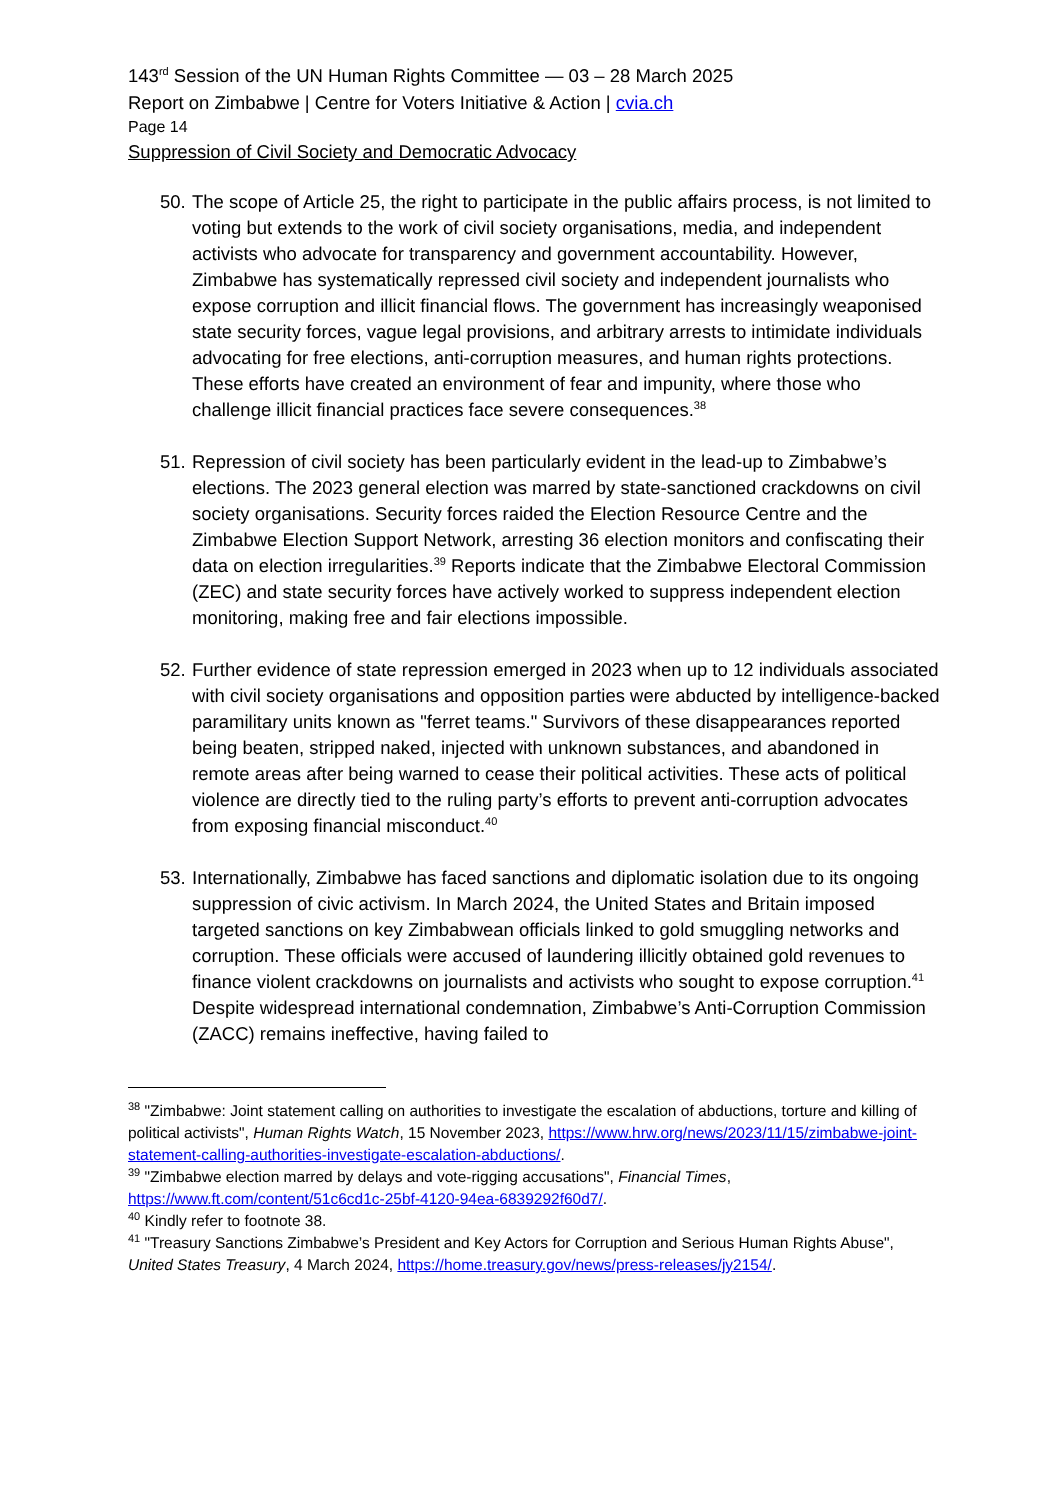143<sup>rd</sup> Session of the UN Human Rights Committee — 03 – 28 March 2025
Report on Zimbabwe | Centre for Voters Initiative & Action | cvia.ch
Page 14
Suppression of Civil Society and Democratic Advocacy
50. The scope of Article 25, the right to participate in the public affairs process, is not limited to voting but extends to the work of civil society organisations, media, and independent activists who advocate for transparency and government accountability. However, Zimbabwe has systematically repressed civil society and independent journalists who expose corruption and illicit financial flows. The government has increasingly weaponised state security forces, vague legal provisions, and arbitrary arrests to intimidate individuals advocating for free elections, anti-corruption measures, and human rights protections. These efforts have created an environment of fear and impunity, where those who challenge illicit financial practices face severe consequences.<sup>38</sup>
51. Repression of civil society has been particularly evident in the lead-up to Zimbabwe’s elections. The 2023 general election was marred by state-sanctioned crackdowns on civil society organisations. Security forces raided the Election Resource Centre and the Zimbabwe Election Support Network, arresting 36 election monitors and confiscating their data on election irregularities.<sup>39</sup> Reports indicate that the Zimbabwe Electoral Commission (ZEC) and state security forces have actively worked to suppress independent election monitoring, making free and fair elections impossible.
52. Further evidence of state repression emerged in 2023 when up to 12 individuals associated with civil society organisations and opposition parties were abducted by intelligence-backed paramilitary units known as "ferret teams." Survivors of these disappearances reported being beaten, stripped naked, injected with unknown substances, and abandoned in remote areas after being warned to cease their political activities. These acts of political violence are directly tied to the ruling party’s efforts to prevent anti-corruption advocates from exposing financial misconduct.<sup>40</sup>
53. Internationally, Zimbabwe has faced sanctions and diplomatic isolation due to its ongoing suppression of civic activism. In March 2024, the United States and Britain imposed targeted sanctions on key Zimbabwean officials linked to gold smuggling networks and corruption. These officials were accused of laundering illicitly obtained gold revenues to finance violent crackdowns on journalists and activists who sought to expose corruption.<sup>41</sup> Despite widespread international condemnation, Zimbabwe’s Anti-Corruption Commission (ZACC) remains ineffective, having failed to
<sup>38</sup> "Zimbabwe: Joint statement calling on authorities to investigate the escalation of abductions, torture and killing of political activists", Human Rights Watch, 15 November 2023, https://www.hrw.org/news/2023/11/15/zimbabwe-joint-statement-calling-authorities-investigate-escalation-abductions/.
<sup>39</sup> "Zimbabwe election marred by delays and vote-rigging accusations", Financial Times, https://www.ft.com/content/51c6cd1c-25bf-4120-94ea-6839292f60d7/.
<sup>40</sup> Kindly refer to footnote 38.
<sup>41</sup> "Treasury Sanctions Zimbabwe’s President and Key Actors for Corruption and Serious Human Rights Abuse", United States Treasury, 4 March 2024, https://home.treasury.gov/news/press-releases/jy2154/.